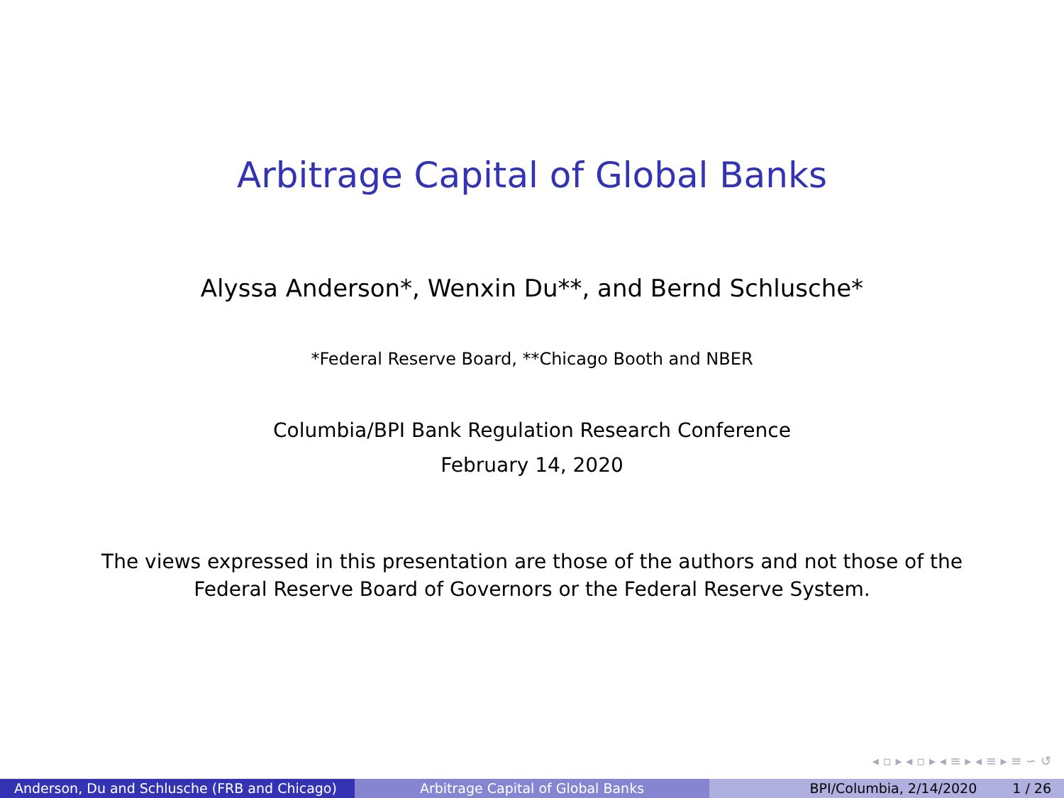Arbitrage Capital of Global Banks
Alyssa Anderson*, Wenxin Du**, and Bernd Schlusche*
*Federal Reserve Board, **Chicago Booth and NBER
Columbia/BPI Bank Regulation Research Conference
February 14, 2020
The views expressed in this presentation are those of the authors and not those of the
Federal Reserve Board of Governors or the Federal Reserve System.
◂ ▫ ▸ ◂ ▫ ▸ ◂ ≡ ▸ ◂ ≡ ▸ ≡ ∽ ↺
Anderson, Du and Schlusche (FRB and Chicago)
Arbitrage Capital of Global Banks BPI/Columbia, 2/14/2020 1 / 26